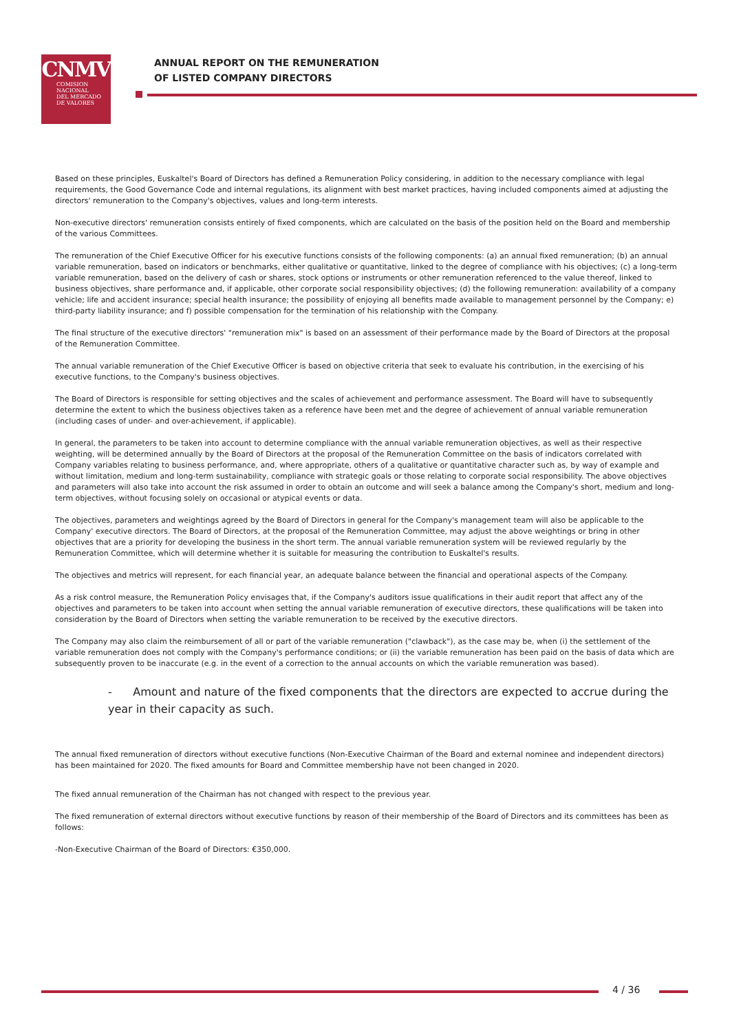CNMV
COMISION
NACIONAL
DEL MERCADO
DE VALORES
ANNUAL REPORT ON THE REMUNERATION
OF LISTED COMPANY DIRECTORS
Based on these principles, Euskaltel's Board of Directors has defined a Remuneration Policy considering, in addition to the necessary compliance with legal requirements, the Good Governance Code and internal regulations, its alignment with best market practices, having included components aimed at adjusting the directors' remuneration to the Company's objectives, values and long-term interests.
Non-executive directors' remuneration consists entirely of fixed components, which are calculated on the basis of the position held on the Board and membership of the various Committees.
The remuneration of the Chief Executive Officer for his executive functions consists of the following components: (a) an annual fixed remuneration; (b) an annual variable remuneration, based on indicators or benchmarks, either qualitative or quantitative, linked to the degree of compliance with his objectives; (c) a long-term variable remuneration, based on the delivery of cash or shares, stock options or instruments or other remuneration referenced to the value thereof, linked to business objectives, share performance and, if applicable, other corporate social responsibility objectives; (d) the following remuneration: availability of a company vehicle; life and accident insurance; special health insurance; the possibility of enjoying all benefits made available to management personnel by the Company; e) third-party liability insurance; and f) possible compensation for the termination of his relationship with the Company.
The final structure of the executive directors' "remuneration mix" is based on an assessment of their performance made by the Board of Directors at the proposal of the Remuneration Committee.
The annual variable remuneration of the Chief Executive Officer is based on objective criteria that seek to evaluate his contribution, in the exercising of his executive functions, to the Company's business objectives.
The Board of Directors is responsible for setting objectives and the scales of achievement and performance assessment. The Board will have to subsequently determine the extent to which the business objectives taken as a reference have been met and the degree of achievement of annual variable remuneration (including cases of under- and over-achievement, if applicable).
In general, the parameters to be taken into account to determine compliance with the annual variable remuneration objectives, as well as their respective weighting, will be determined annually by the Board of Directors at the proposal of the Remuneration Committee on the basis of indicators correlated with Company variables relating to business performance, and, where appropriate, others of a qualitative or quantitative character such as, by way of example and without limitation, medium and long-term sustainability, compliance with strategic goals or those relating to corporate social responsibility. The above objectives and parameters will also take into account the risk assumed in order to obtain an outcome and will seek a balance among the Company's short, medium and long-term objectives, without focusing solely on occasional or atypical events or data.
The objectives, parameters and weightings agreed by the Board of Directors in general for the Company's management team will also be applicable to the Company' executive directors. The Board of Directors, at the proposal of the Remuneration Committee, may adjust the above weightings or bring in other objectives that are a priority for developing the business in the short term. The annual variable remuneration system will be reviewed regularly by the Remuneration Committee, which will determine whether it is suitable for measuring the contribution to Euskaltel's results.
The objectives and metrics will represent, for each financial year, an adequate balance between the financial and operational aspects of the Company.
As a risk control measure, the Remuneration Policy envisages that, if the Company's auditors issue qualifications in their audit report that affect any of the objectives and parameters to be taken into account when setting the annual variable remuneration of executive directors, these qualifications will be taken into consideration by the Board of Directors when setting the variable remuneration to be received by the executive directors.
The Company may also claim the reimbursement of all or part of the variable remuneration ("clawback"), as the case may be, when (i) the settlement of the variable remuneration does not comply with the Company's performance conditions; or (ii) the variable remuneration has been paid on the basis of data which are subsequently proven to be inaccurate (e.g. in the event of a correction to the annual accounts on which the variable remuneration was based).
- Amount and nature of the fixed components that the directors are expected to accrue during the year in their capacity as such.
The annual fixed remuneration of directors without executive functions (Non-Executive Chairman of the Board and external nominee and independent directors) has been maintained for 2020. The fixed amounts for Board and Committee membership have not been changed in 2020.
The fixed annual remuneration of the Chairman has not changed with respect to the previous year.
The fixed remuneration of external directors without executive functions by reason of their membership of the Board of Directors and its committees has been as follows:
-Non-Executive Chairman of the Board of Directors: €350,000.
4 / 36